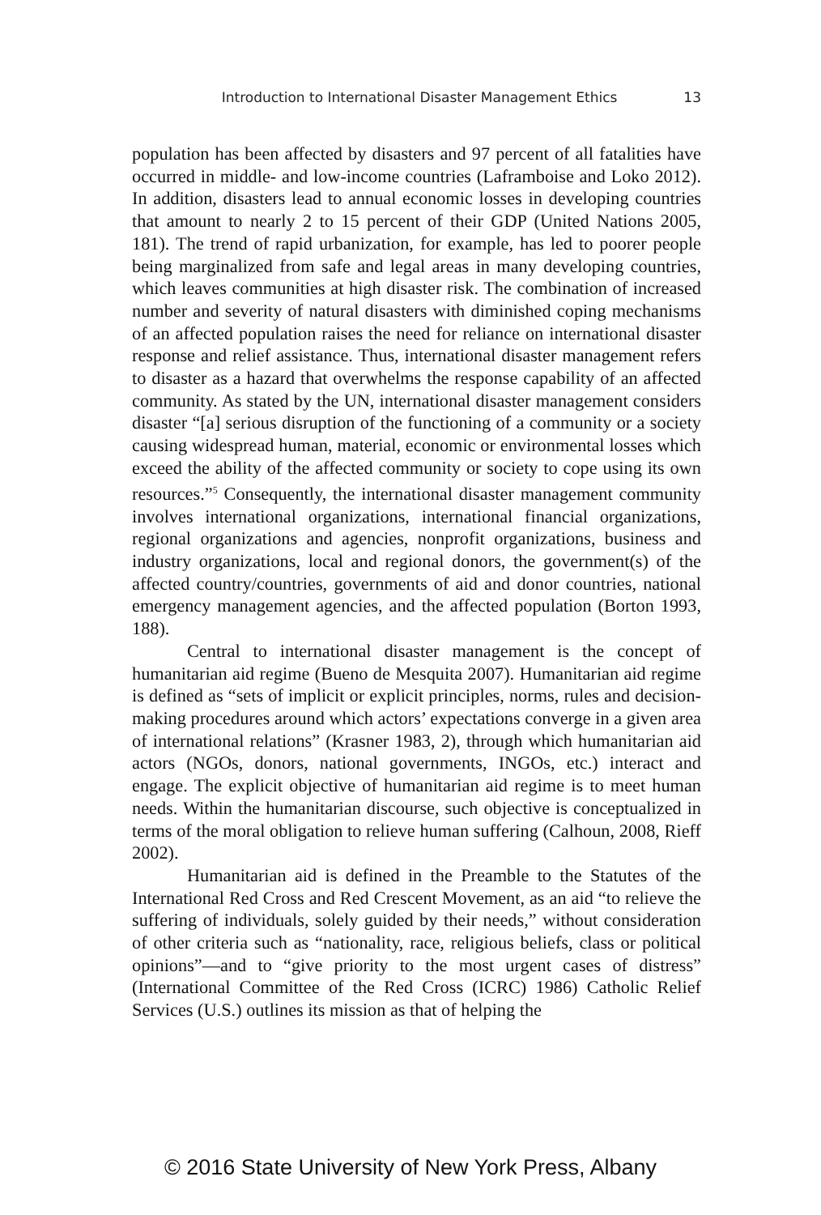Introduction to International Disaster Management Ethics 13
population has been affected by disasters and 97 percent of all fatalities have occurred in middle- and low-income countries (Laframboise and Loko 2012). In addition, disasters lead to annual economic losses in developing countries that amount to nearly 2 to 15 percent of their GDP (United Nations 2005, 181). The trend of rapid urbanization, for example, has led to poorer people being marginalized from safe and legal areas in many developing countries, which leaves communities at high disaster risk. The combination of increased number and severity of natural disasters with diminished coping mechanisms of an affected population raises the need for reliance on international disaster response and relief assistance. Thus, international disaster management refers to disaster as a hazard that overwhelms the response capability of an affected community. As stated by the UN, international disaster management considers disaster “[a] serious disruption of the functioning of a community or a society causing widespread human, material, economic or environmental losses which exceed the ability of the affected community or society to cope using its own resources.”<sup>5</sup> Consequently, the international disaster management community involves international organizations, international financial organizations, regional organizations and agencies, nonprofit organizations, business and industry organizations, local and regional donors, the government(s) of the affected country/countries, governments of aid and donor countries, national emergency management agencies, and the affected population (Borton 1993, 188).
Central to international disaster management is the concept of humanitarian aid regime (Bueno de Mesquita 2007). Humanitarian aid regime is defined as “sets of implicit or explicit principles, norms, rules and decision-making procedures around which actors’ expectations converge in a given area of international relations” (Krasner 1983, 2), through which humanitarian aid actors (NGOs, donors, national governments, INGOs, etc.) interact and engage. The explicit objective of humanitarian aid regime is to meet human needs. Within the humanitarian discourse, such objective is conceptualized in terms of the moral obligation to relieve human suffering (Calhoun, 2008, Rieff 2002).
Humanitarian aid is defined in the Preamble to the Statutes of the International Red Cross and Red Crescent Movement, as an aid “to relieve the suffering of individuals, solely guided by their needs,” without consideration of other criteria such as “nationality, race, religious beliefs, class or political opinions”—and to “give priority to the most urgent cases of distress” (International Committee of the Red Cross (ICRC) 1986) Catholic Relief Services (U.S.) outlines its mission as that of helping the
© 2016 State University of New York Press, Albany